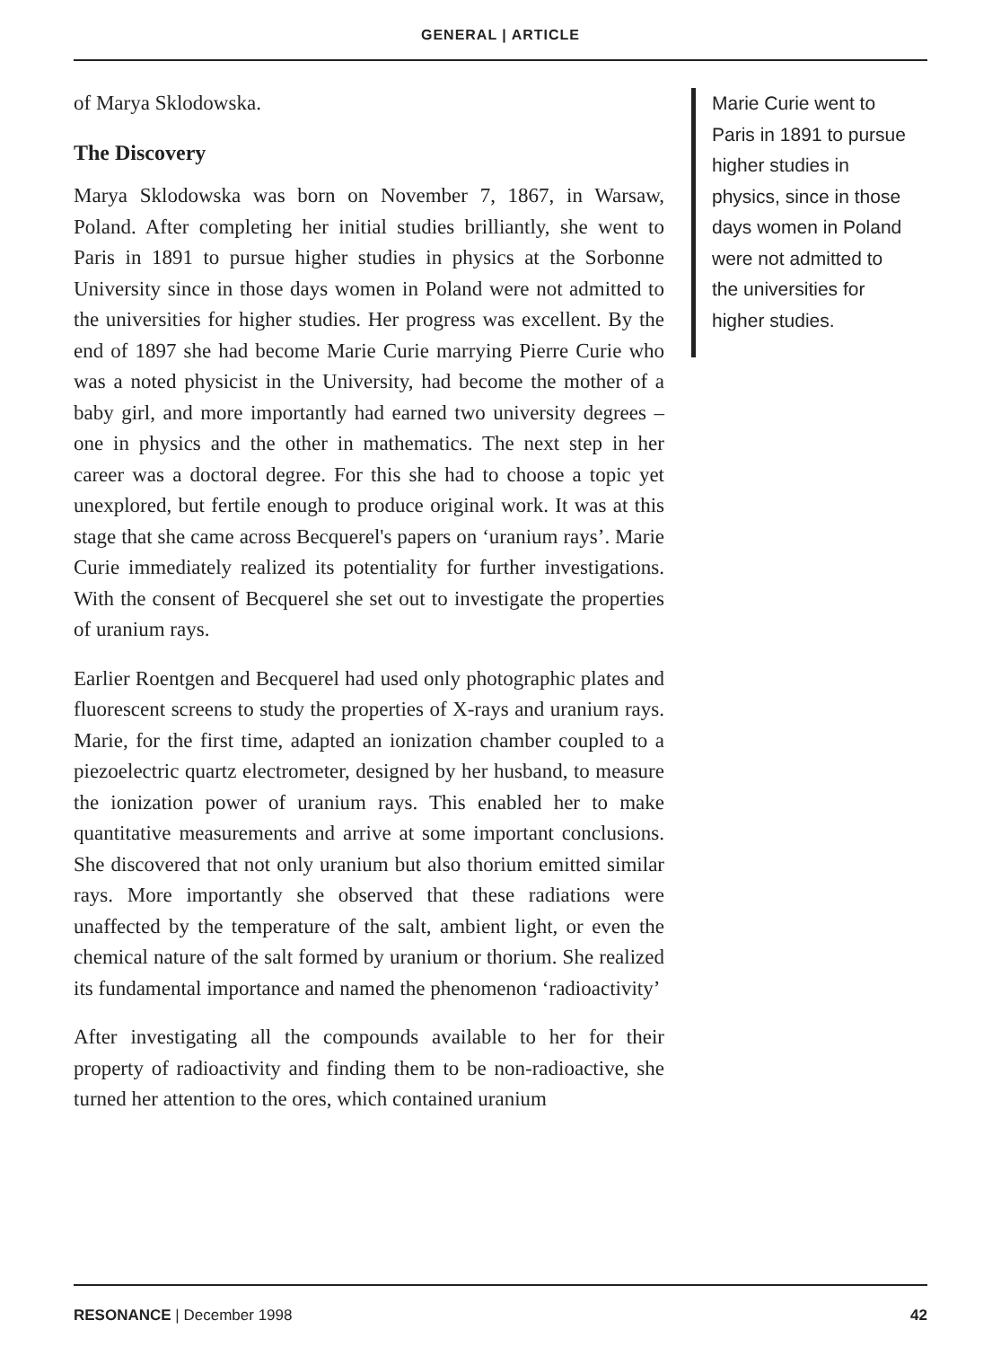GENERAL | ARTICLE
of Marya Sklodowska.
The Discovery
Marya Sklodowska was born on November 7, 1867, in Warsaw, Poland. After completing her initial studies brilliantly, she went to Paris in 1891 to pursue higher studies in physics at the Sorbonne University since in those days women in Poland were not admitted to the universities for higher studies. Her progress was excellent. By the end of 1897 she had become Marie Curie marrying Pierre Curie who was a noted physicist in the University, had become the mother of a baby girl, and more importantly had earned two university degrees – one in physics and the other in mathematics. The next step in her career was a doctoral degree. For this she had to choose a topic yet unexplored, but fertile enough to produce original work. It was at this stage that she came across Becquerel's papers on ‘uranium rays’. Marie Curie immediately realized its potentiality for further investigations. With the consent of Becquerel she set out to investigate the properties of uranium rays.
Earlier Roentgen and Becquerel had used only photographic plates and fluorescent screens to study the properties of X-rays and uranium rays. Marie, for the first time, adapted an ionization chamber coupled to a piezoelectric quartz electrometer, designed by her husband, to measure the ionization power of uranium rays. This enabled her to make quantitative measurements and arrive at some important conclusions. She discovered that not only uranium but also thorium emitted similar rays. More importantly she observed that these radiations were unaffected by the temperature of the salt, ambient light, or even the chemical nature of the salt formed by uranium or thorium. She realized its fundamental importance and named the phenomenon ‘radioactivity’
After investigating all the compounds available to her for their property of radioactivity and finding them to be non-radioactive, she turned her attention to the ores, which contained uranium
Marie Curie went to Paris in 1891 to pursue higher studies in physics, since in those days women in Poland were not admitted to the universities for higher studies.
RESONANCE | December 1998 42